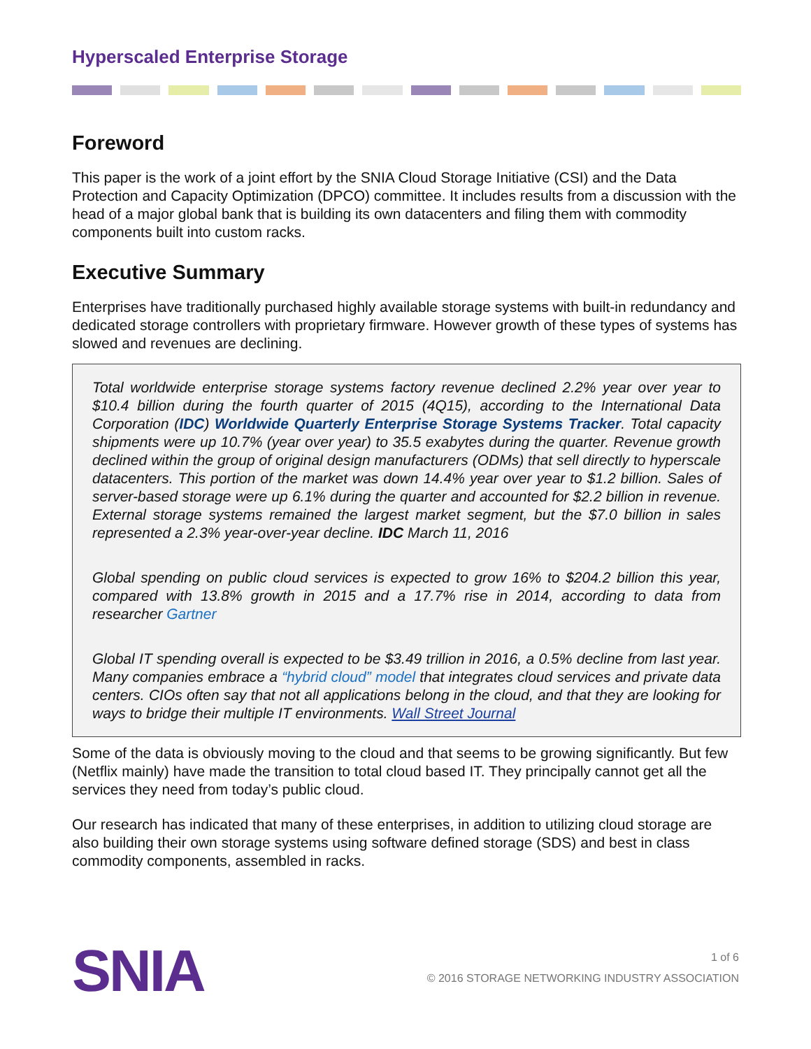Hyperscaled Enterprise Storage
Foreword
This paper is the work of a joint effort by the SNIA Cloud Storage Initiative (CSI) and the Data Protection and Capacity Optimization (DPCO) committee. It includes results from a discussion with the head of a major global bank that is building its own datacenters and filing them with commodity components built into custom racks.
Executive Summary
Enterprises have traditionally purchased highly available storage systems with built-in redundancy and dedicated storage controllers with proprietary firmware. However growth of these types of systems has slowed and revenues are declining.
Total worldwide enterprise storage systems factory revenue declined 2.2% year over year to $10.4 billion during the fourth quarter of 2015 (4Q15), according to the International Data Corporation (IDC) Worldwide Quarterly Enterprise Storage Systems Tracker. Total capacity shipments were up 10.7% (year over year) to 35.5 exabytes during the quarter. Revenue growth declined within the group of original design manufacturers (ODMs) that sell directly to hyperscale datacenters. This portion of the market was down 14.4% year over year to $1.2 billion. Sales of server-based storage were up 6.1% during the quarter and accounted for $2.2 billion in revenue. External storage systems remained the largest market segment, but the $7.0 billion in sales represented a 2.3% year-over-year decline. IDC March 11, 2016
Global spending on public cloud services is expected to grow 16% to $204.2 billion this year, compared with 13.8% growth in 2015 and a 17.7% rise in 2014, according to data from researcher Gartner
Global IT spending overall is expected to be $3.49 trillion in 2016, a 0.5% decline from last year. Many companies embrace a “hybrid cloud” model that integrates cloud services and private data centers. CIOs often say that not all applications belong in the cloud, and that they are looking for ways to bridge their multiple IT environments. Wall Street Journal
Some of the data is obviously moving to the cloud and that seems to be growing significantly. But few (Netflix mainly) have made the transition to total cloud based IT. They principally cannot get all the services they need from today’s public cloud.
Our research has indicated that many of these enterprises, in addition to utilizing cloud storage are also building their own storage systems using software defined storage (SDS) and best in class commodity components, assembled in racks.
SNIA
1 of 6
© 2016 STORAGE NETWORKING INDUSTRY ASSOCIATION